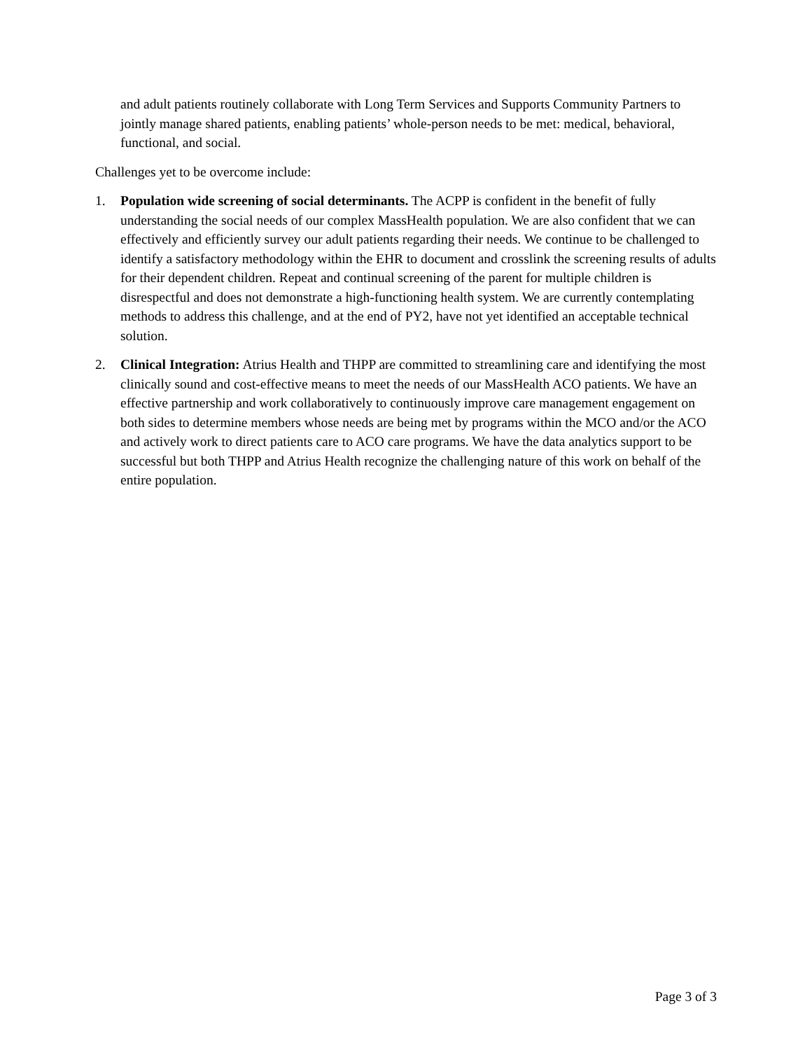and adult patients routinely collaborate with Long Term Services and Supports Community Partners to jointly manage shared patients, enabling patients’ whole-person needs to be met: medical, behavioral, functional, and social.
Challenges yet to be overcome include:
1. Population wide screening of social determinants. The ACPP is confident in the benefit of fully understanding the social needs of our complex MassHealth population. We are also confident that we can effectively and efficiently survey our adult patients regarding their needs. We continue to be challenged to identify a satisfactory methodology within the EHR to document and crosslink the screening results of adults for their dependent children. Repeat and continual screening of the parent for multiple children is disrespectful and does not demonstrate a high-functioning health system. We are currently contemplating methods to address this challenge, and at the end of PY2, have not yet identified an acceptable technical solution.
2. Clinical Integration: Atrius Health and THPP are committed to streamlining care and identifying the most clinically sound and cost-effective means to meet the needs of our MassHealth ACO patients. We have an effective partnership and work collaboratively to continuously improve care management engagement on both sides to determine members whose needs are being met by programs within the MCO and/or the ACO and actively work to direct patients care to ACO care programs. We have the data analytics support to be successful but both THPP and Atrius Health recognize the challenging nature of this work on behalf of the entire population.
Page 3 of 3